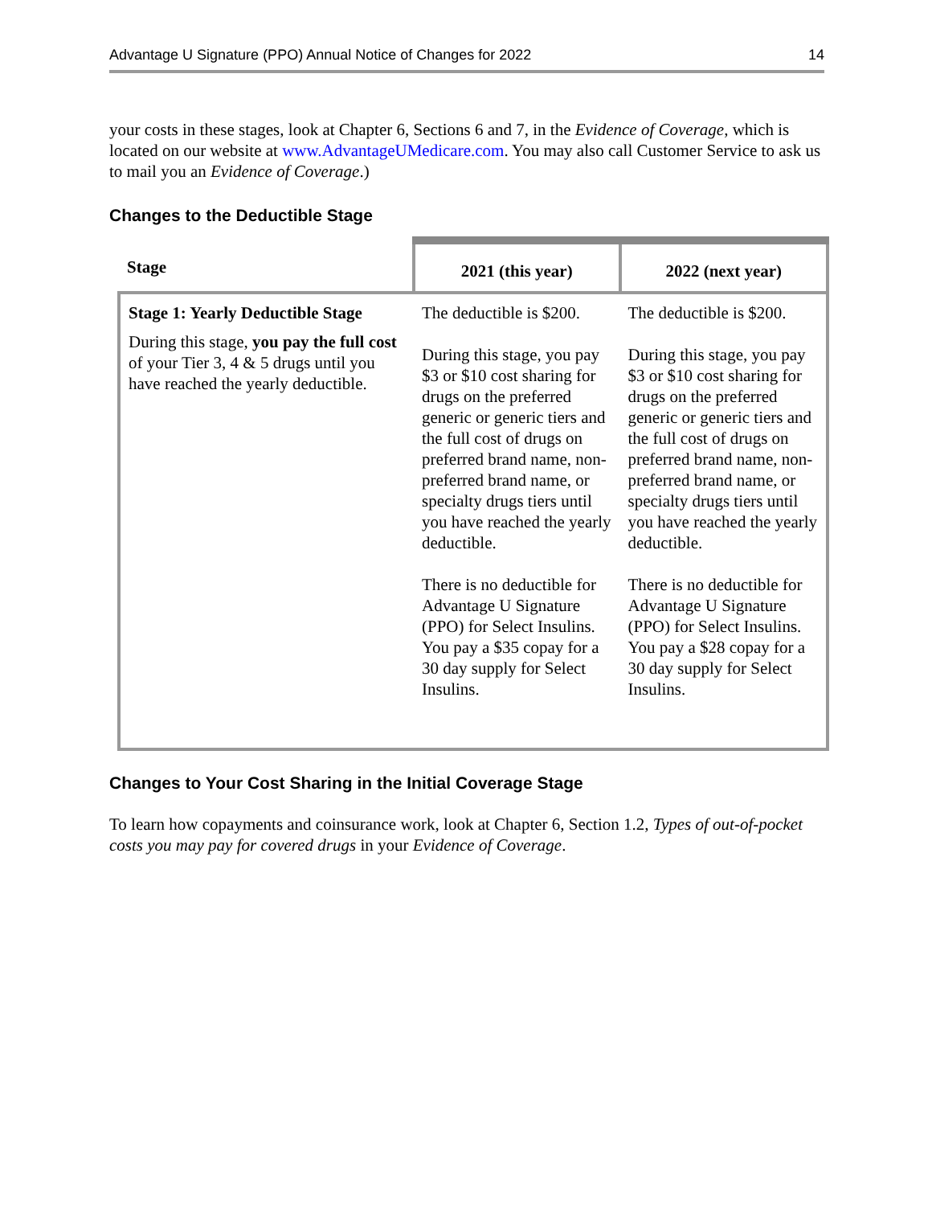Advantage U Signature (PPO) Annual Notice of Changes for 2022 14
your costs in these stages, look at Chapter 6, Sections 6 and 7, in the Evidence of Coverage, which is located on our website at www.AdvantageUMedicare.com. You may also call Customer Service to ask us to mail you an Evidence of Coverage.)
Changes to the Deductible Stage
| Stage | 2021 (this year) | 2022 (next year) |
| --- | --- | --- |
| Stage 1: Yearly Deductible Stage During this stage, you pay the full cost of your Tier 3, 4 & 5 drugs until you have reached the yearly deductible. | The deductible is $200. During this stage, you pay $3 or $10 cost sharing for drugs on the preferred generic or generic tiers and the full cost of drugs on preferred brand name, non-preferred brand name, or specialty drugs tiers until you have reached the yearly deductible. There is no deductible for Advantage U Signature (PPO) for Select Insulins. You pay a $35 copay for a 30 day supply for Select Insulins. | The deductible is $200. During this stage, you pay $3 or $10 cost sharing for drugs on the preferred generic or generic tiers and the full cost of drugs on preferred brand name, non-preferred brand name, or specialty drugs tiers until you have reached the yearly deductible. There is no deductible for Advantage U Signature (PPO) for Select Insulins. You pay a $28 copay for a 30 day supply for Select Insulins. |
Changes to Your Cost Sharing in the Initial Coverage Stage
To learn how copayments and coinsurance work, look at Chapter 6, Section 1.2, Types of out-of-pocket costs you may pay for covered drugs in your Evidence of Coverage.